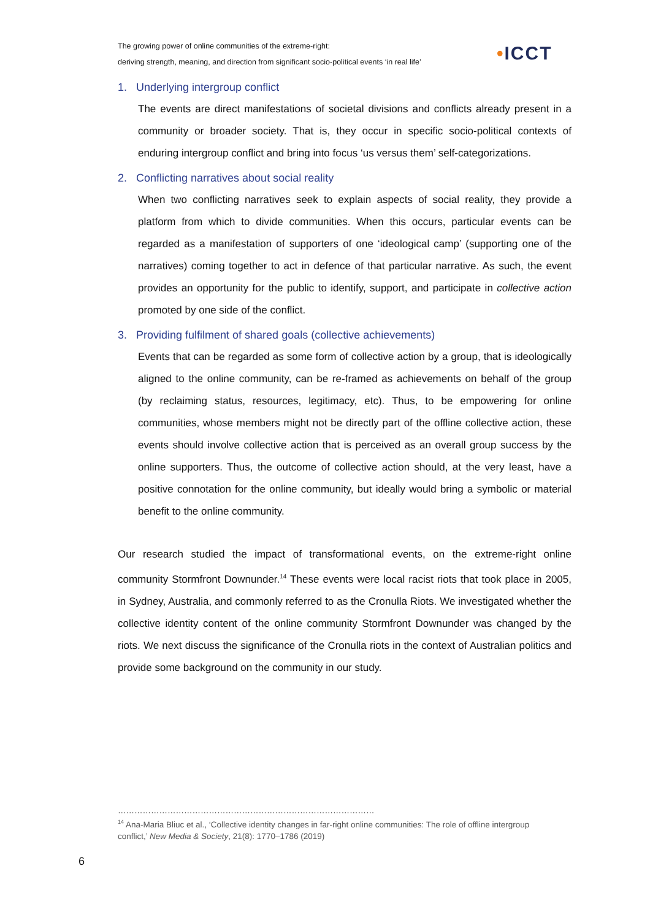The growing power of online communities of the extreme-right:
deriving strength, meaning, and direction from significant socio-political events ‘in real life’
•ICCT
1. Underlying intergroup conflict
The events are direct manifestations of societal divisions and conflicts already present in a community or broader society. That is, they occur in specific socio-political contexts of enduring intergroup conflict and bring into focus ‘us versus them’ self-categorizations.
2. Conflicting narratives about social reality
When two conflicting narratives seek to explain aspects of social reality, they provide a platform from which to divide communities. When this occurs, particular events can be regarded as a manifestation of supporters of one ‘ideological camp’ (supporting one of the narratives) coming together to act in defence of that particular narrative. As such, the event provides an opportunity for the public to identify, support, and participate in collective action promoted by one side of the conflict.
3. Providing fulfilment of shared goals (collective achievements)
Events that can be regarded as some form of collective action by a group, that is ideologically aligned to the online community, can be re-framed as achievements on behalf of the group (by reclaiming status, resources, legitimacy, etc). Thus, to be empowering for online communities, whose members might not be directly part of the offline collective action, these events should involve collective action that is perceived as an overall group success by the online supporters. Thus, the outcome of collective action should, at the very least, have a positive connotation for the online community, but ideally would bring a symbolic or material benefit to the online community.
Our research studied the impact of transformational events, on the extreme-right online community Stormfront Downunder.<sup>14</sup> These events were local racist riots that took place in 2005, in Sydney, Australia, and commonly referred to as the Cronulla Riots. We investigated whether the collective identity content of the online community Stormfront Downunder was changed by the riots. We next discuss the significance of the Cronulla riots in the context of Australian politics and provide some background on the community in our study.
…………………………………………………………………………………
<sup>14</sup> Ana-Maria Bliuc et al., ‘Collective identity changes in far-right online communities: The role of offline intergroup conflict,’ New Media & Society, 21(8): 1770–1786 (2019)
6